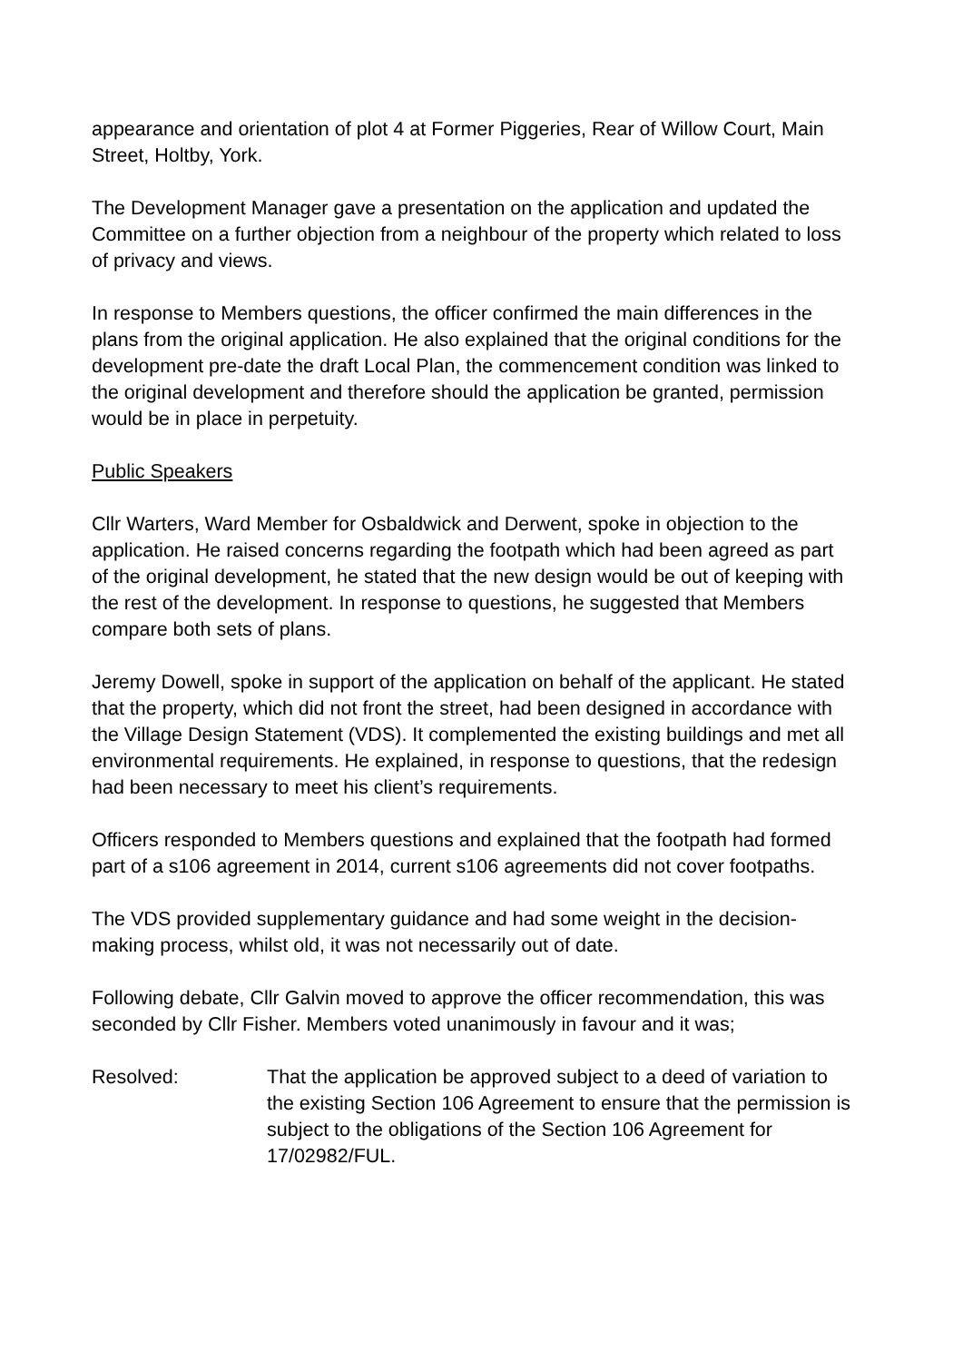appearance and orientation of plot 4 at Former Piggeries, Rear of Willow Court, Main Street, Holtby, York.
The Development Manager gave a presentation on the application and updated the Committee on a further objection from a neighbour of the property which related to loss of privacy and views.
In response to Members questions, the officer confirmed the main differences in the plans from the original application. He also explained that the original conditions for the development pre-date the draft Local Plan, the commencement condition was linked to the original development and therefore should the application be granted, permission would be in place in perpetuity.
Public Speakers
Cllr Warters, Ward Member for Osbaldwick and Derwent, spoke in objection to the application. He raised concerns regarding the footpath which had been agreed as part of the original development, he stated that the new design would be out of keeping with the rest of the development. In response to questions, he suggested that Members compare both sets of plans.
Jeremy Dowell, spoke in support of the application on behalf of the applicant. He stated that the property, which did not front the street, had been designed in accordance with the Village Design Statement (VDS). It complemented the existing buildings and met all environmental requirements. He explained, in response to questions, that the redesign had been necessary to meet his client’s requirements.
Officers responded to Members questions and explained that the footpath had formed part of a s106 agreement in 2014, current s106 agreements did not cover footpaths.
The VDS provided supplementary guidance and had some weight in the decision-making process, whilst old, it was not necessarily out of date.
Following debate, Cllr Galvin moved to approve the officer recommendation, this was seconded by Cllr Fisher. Members voted unanimously in favour and it was;
Resolved: That the application be approved subject to a deed of variation to the existing Section 106 Agreement to ensure that the permission is subject to the obligations of the Section 106 Agreement for 17/02982/FUL.